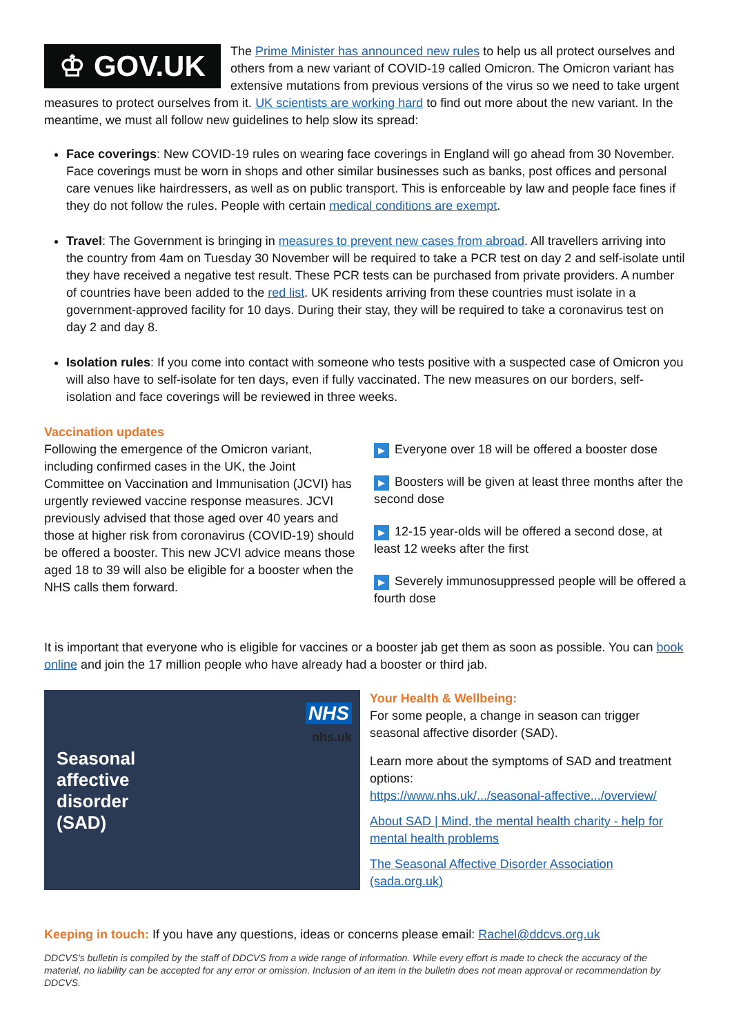♔ GOV.UK
The Prime Minister has announced new rules to help us all protect ourselves and others from a new variant of COVID-19 called Omicron. The Omicron variant has extensive mutations from previous versions of the virus so we need to take urgent measures to protect ourselves from it. UK scientists are working hard to find out more about the new variant. In the meantime, we must all follow new guidelines to help slow its spread:
Face coverings: New COVID-19 rules on wearing face coverings in England will go ahead from 30 November. Face coverings must be worn in shops and other similar businesses such as banks, post offices and personal care venues like hairdressers, as well as on public transport. This is enforceable by law and people face fines if they do not follow the rules. People with certain medical conditions are exempt.
Travel: The Government is bringing in measures to prevent new cases from abroad. All travellers arriving into the country from 4am on Tuesday 30 November will be required to take a PCR test on day 2 and self-isolate until they have received a negative test result. These PCR tests can be purchased from private providers. A number of countries have been added to the red list. UK residents arriving from these countries must isolate in a government-approved facility for 10 days. During their stay, they will be required to take a coronavirus test on day 2 and day 8.
Isolation rules: If you come into contact with someone who tests positive with a suspected case of Omicron you will also have to self-isolate for ten days, even if fully vaccinated. The new measures on our borders, self-isolation and face coverings will be reviewed in three weeks.
Vaccination updates
Following the emergence of the Omicron variant, including confirmed cases in the UK, the Joint Committee on Vaccination and Immunisation (JCVI) has urgently reviewed vaccine response measures. JCVI previously advised that those aged over 40 years and those at higher risk from coronavirus (COVID-19) should be offered a booster. This new JCVI advice means those aged 18 to 39 will also be eligible for a booster when the NHS calls them forward.
▶ Everyone over 18 will be offered a booster dose
▶ Boosters will be given at least three months after the second dose
▶ 12-15 year-olds will be offered a second dose, at least 12 weeks after the first
▶ Severely immunosuppressed people will be offered a fourth dose
It is important that everyone who is eligible for vaccines or a booster jab get them as soon as possible. You can book online and join the 17 million people who have already had a booster or third jab.
NHS
nhs.uk
Seasonal
affective
disorder
(SAD)
Your Health & Wellbeing:
For some people, a change in season can trigger seasonal affective disorder (SAD).
Learn more about the symptoms of SAD and treatment options:
https://www.nhs.uk/.../seasonal-affective.../overview/
About SAD | Mind, the mental health charity - help for mental health problems
The Seasonal Affective Disorder Association (sada.org.uk)
Keeping in touch: If you have any questions, ideas or concerns please email: Rachel@ddcvs.org.uk
DDCVS's bulletin is compiled by the staff of DDCVS from a wide range of information. While every effort is made to check the accuracy of the material, no liability can be accepted for any error or omission. Inclusion of an item in the bulletin does not mean approval or recommendation by DDCVS.